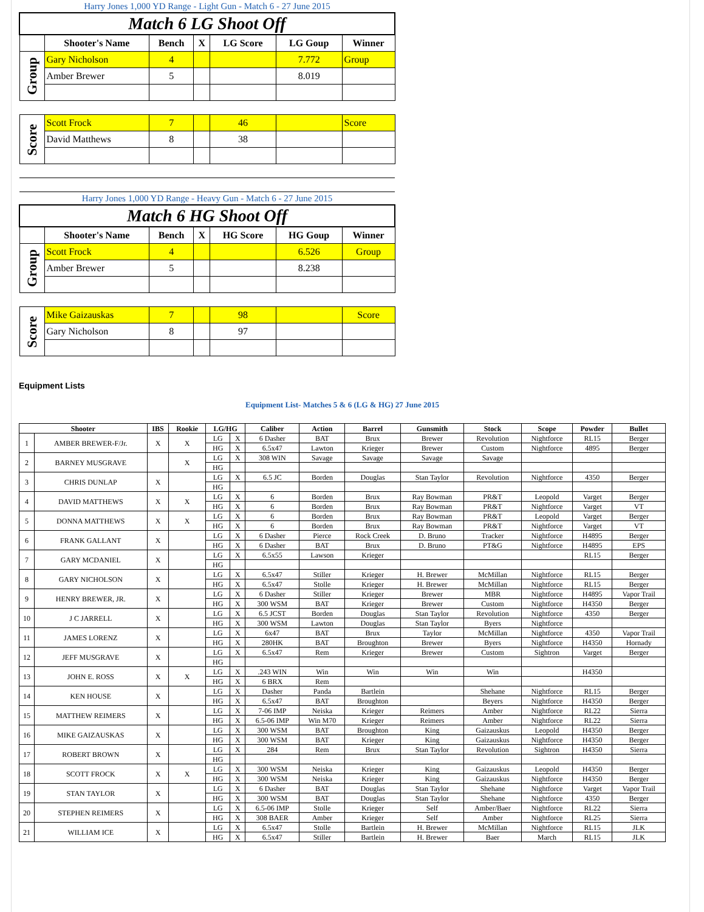| Harry Jones 1,000 YD Range - Light Gun - Match 6 - 27 June 2015 | | | | | | |
| Match 6 LG Shoot Off | | | | | | |
| | Shooter's Name | Bench | X | LG Score | LG Goup | Winner |
| Group | Gary Nicholson | 4 | | | 7.772 | Group |
| | Amber Brewer | 5 | | | 8.019 | |
| Score | Scott Frock | 7 | | 46 | | Score |
| | David Matthews | 8 | | 38 | | |
| Harry Jones 1,000 YD Range - Heavy Gun - Match 6 - 27 June 2015 | | | | | | |
| Match 6 HG Shoot Off | | | | | | |
| | Shooter's Name | Bench | X | HG Score | HG Goup | Winner |
| Group | Scott Frock | 4 | | | 6.526 | Group |
| | Amber Brewer | 5 | | | 8.238 | |
| Score | Mike Gaizauskas | 7 | | 98 | | Score |
| | Gary Nicholson | 8 | | 97 | | |
Equipment Lists
| Equipment List- Matches 5 & 6 (LG & HG) 27 June 2015 | | | | | | | | | | | | | |
| Shooter | | IBS | Rookie | LG/HG | | Caliber | Action | Barrel | Gunsmith | Stock | Scope | Powder | Bullet |
| 1 | AMBER BREWER-F/Jr. | X | X | LG | X | 6 Dasher | BAT | Brux | Brewer | Revolution | Nightforce | RL15 | Berger |
| | | | | HG | X | 6.5x47 | Lawton | Krieger | Brewer | Custom | Nightforce | 4895 | Berger |
| 2 | BARNEY MUSGRAVE | | X | LG | X | 308 WIN | Savage | Savage | Savage | Savage | | | |
| | | | | HG | | | | | | | | | |
| 3 | CHRIS DUNLAP | X | | LG | X | 6.5 JC | Borden | Douglas | Stan Taylor | Revolution | Nightforce | 4350 | Berger |
| | | | | HG | | | | | | | | | |
| 4 | DAVID MATTHEWS | X | X | LG | X | 6 | Borden | Brux | Ray Bowman | PR&T | Leopold | Varget | Berger |
| | | | | HG | X | 6 | Borden | Brux | Ray Bowman | PR&T | Nightforce | Varget | VT |
| 5 | DONNA MATTHEWS | X | X | LG | X | 6 | Borden | Brux | Ray Bowman | PR&T | Leopold | Varget | Berger |
| | | | | HG | X | 6 | Borden | Brux | Ray Bowman | PR&T | Nightforce | Varget | VT |
| 6 | FRANK GALLANT | X | | LG | X | 6 Dasher | Pierce | Rock Creek | D. Bruno | Tracker | Nightforce | H4895 | Berger |
| | | | | HG | X | 6 Dasher | BAT | Brux | D. Bruno | PT&G | Nightforce | H4895 | EPS |
| 7 | GARY MCDANIEL | X | | LG | X | 6.5x55 | Lawson | Krieger | | | | RL15 | Berger |
| | | | | HG | | | | | | | | | |
| 8 | GARY NICHOLSON | X | | LG | X | 6.5x47 | Stiller | Krieger | H. Brewer | McMillan | Nightforce | RL15 | Berger |
| | | | | HG | X | 6.5x47 | Stolle | Krieger | H. Brewer | McMillan | Nightforce | RL15 | Berger |
| 9 | HENRY BREWER, JR. | X | | LG | X | 6 Dasher | Stiller | Krieger | Brewer | MBR | Nightforce | H4895 | Vapor Trail |
| | | | | HG | X | 300 WSM | BAT | Krieger | Brewer | Custom | Nightforce | H4350 | Berger |
| 10 | J C JARRELL | X | | LG | X | 6.5 JCST | Borden | Douglas | Stan Taylor | Revolution | Nightforce | 4350 | Berger |
| | | | | HG | X | 300 WSM | Lawton | Douglas | Stan Taylor | Byers | Nightforce | | |
| 11 | JAMES LORENZ | X | | LG | X | 6x47 | BAT | Brux | Taylor | McMillan | Nightforce | 4350 | Vapor Trail |
| | | | | HG | X | 280HK | BAT | Broughton | Brewer | Byers | Nightforce | H4350 | Hornady |
| 12 | JEFF MUSGRAVE | X | | LG | X | 6.5x47 | Rem | Krieger | Brewer | Custom | Sightron | Varget | Berger |
| | | | | HG | | | | | | | | | |
| 13 | JOHN E. ROSS | X | X | LG | X | .243 WIN | Win | Win | Win | Win | | H4350 | |
| | | | | HG | X | 6 BRX | Rem | | | | | | |
| 14 | KEN HOUSE | X | | LG | X | Dasher | Panda | Bartlein | | Shehane | Nightforce | RL15 | Berger |
| | | | | HG | X | 6.5x47 | BAT | Broughton | | Beyers | Nightforce | H4350 | Berger |
| 15 | MATTHEW REIMERS | X | | LG | X | 7-06 IMP | Neiska | Krieger | Reimers | Amber | Nightforce | RL22 | Sierra |
| | | | | HG | X | 6.5-06 IMP | Win M70 | Krieger | Reimers | Amber | Nightforce | RL22 | Sierra |
| 16 | MIKE GAIZAUSKAS | X | | LG | X | 300 WSM | BAT | Broughton | King | Gaizauskus | Leopold | H4350 | Berger |
| | | | | HG | X | 300 WSM | BAT | Krieger | King | Gaizauskus | Nightforce | H4350 | Berger |
| 17 | ROBERT BROWN | X | | LG | X | 284 | Rem | Brux | Stan Taylor | Revolution | Sightron | H4350 | Sierra |
| | | | | HG | | | | | | | | | |
| 18 | SCOTT FROCK | X | X | LG | X | 300 WSM | Neiska | Krieger | King | Gaizauskus | Leopold | H4350 | Berger |
| | | | | HG | X | 300 WSM | Neiska | Krieger | King | Gaizauskus | Nightforce | H4350 | Berger |
| 19 | STAN TAYLOR | X | | LG | X | 6 Dasher | BAT | Douglas | Stan Taylor | Shehane | Nightforce | Varget | Vapor Trail |
| | | | | HG | X | 300 WSM | BAT | Douglas | Stan Taylor | Shehane | Nightforce | 4350 | Berger |
| 20 | STEPHEN REIMERS | X | | LG | X | 6.5-06 IMP | Stolle | Krieger | Self | Amber/Baer | Nightforce | RL22 | Sierra |
| | | | | HG | X | 308 BAER | Amber | Krieger | Self | Amber | Nightforce | RL25 | Sierra |
| 21 | WILLIAM ICE | X | | LG | X | 6.5x47 | Stolle | Bartlein | H. Brewer | McMillan | Nightforce | RL15 | JLK |
| | | | | HG | X | 6.5x47 | Stiller | Bartlein | H. Brewer | Baer | March | RL15 | JLK |